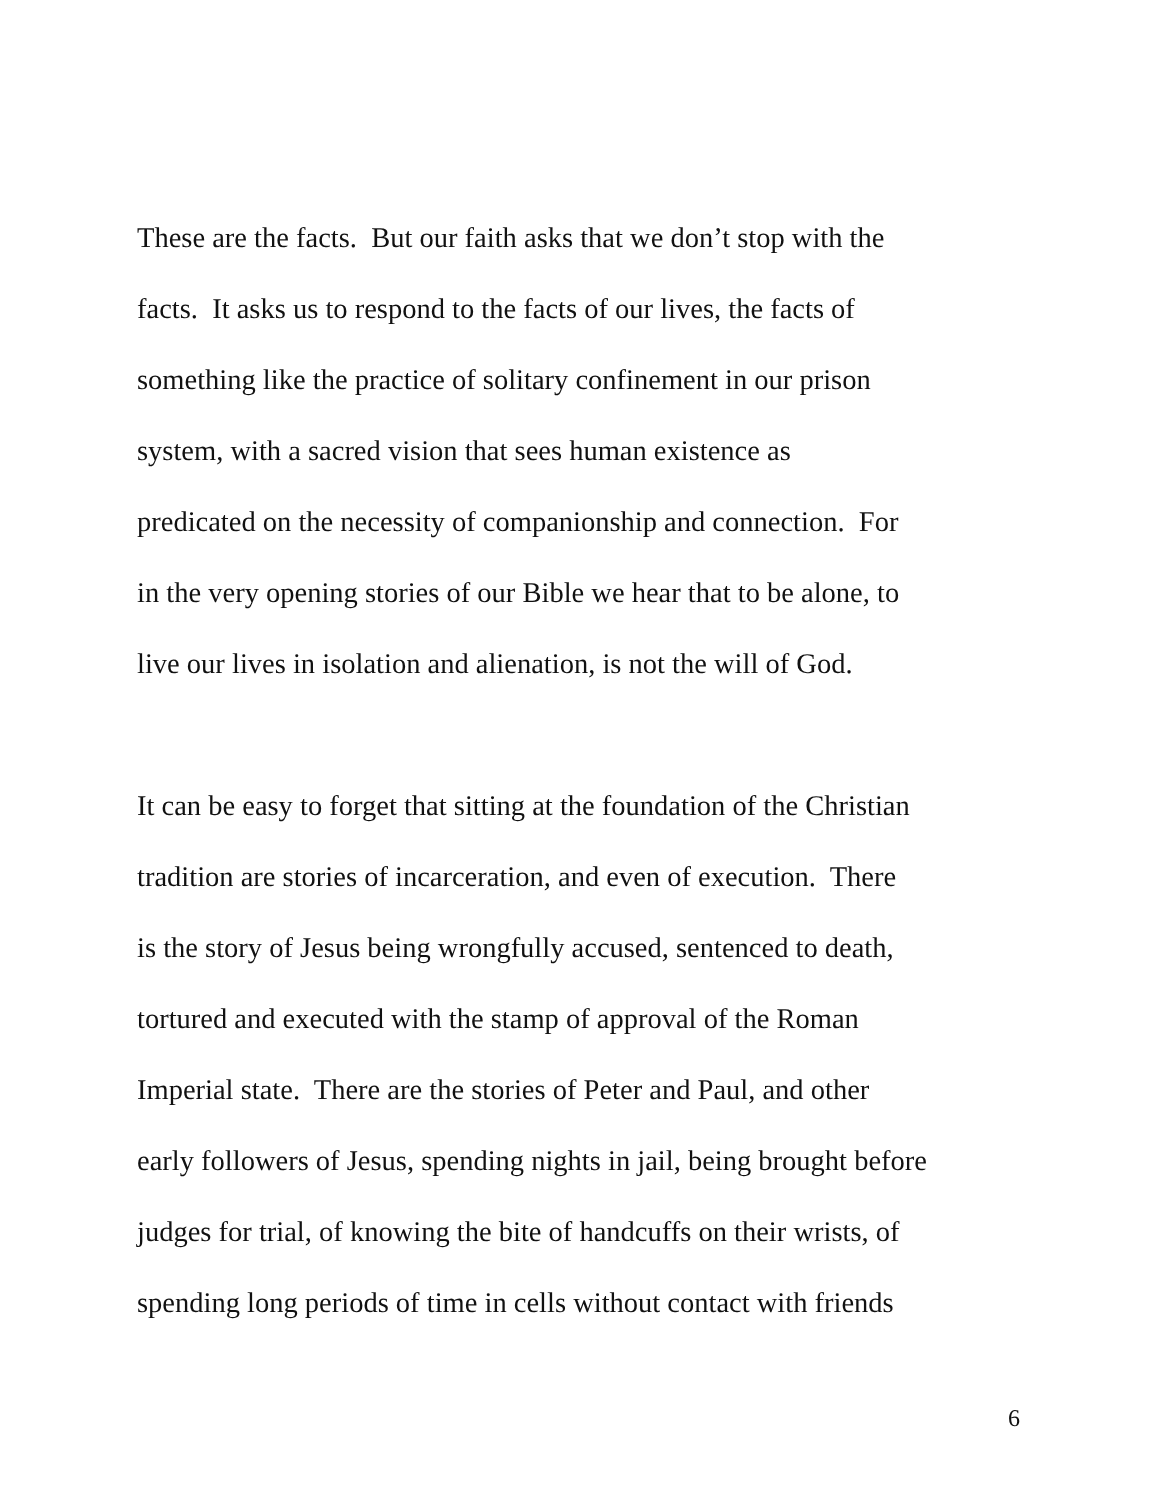These are the facts. But our faith asks that we don’t stop with the
facts. It asks us to respond to the facts of our lives, the facts of
something like the practice of solitary confinement in our prison
system, with a sacred vision that sees human existence as
predicated on the necessity of companionship and connection. For
in the very opening stories of our Bible we hear that to be alone, to
live our lives in isolation and alienation, is not the will of God.
It can be easy to forget that sitting at the foundation of the Christian
tradition are stories of incarceration, and even of execution. There
is the story of Jesus being wrongfully accused, sentenced to death,
tortured and executed with the stamp of approval of the Roman
Imperial state. There are the stories of Peter and Paul, and other
early followers of Jesus, spending nights in jail, being brought before
judges for trial, of knowing the bite of handcuffs on their wrists, of
spending long periods of time in cells without contact with friends
6